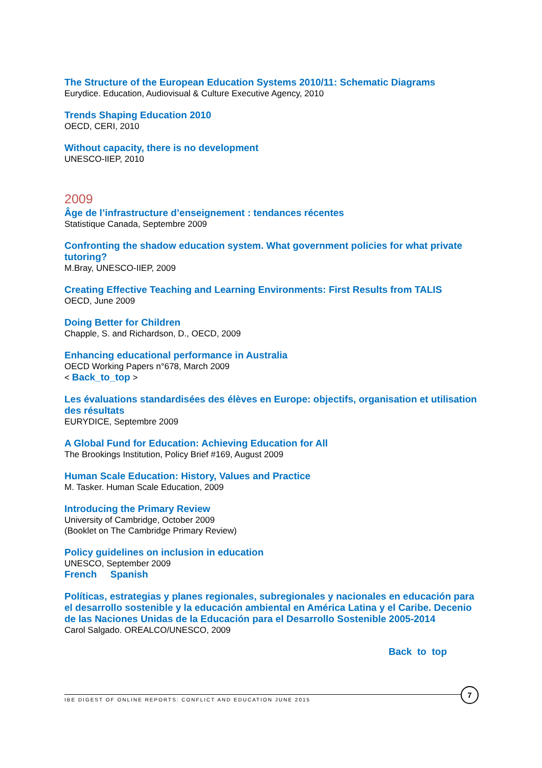The Structure of the European Education Systems 2010/11: Schematic Diagrams
Eurydice. Education, Audiovisual & Culture Executive Agency, 2010
Trends Shaping Education 2010
OECD, CERI, 2010
Without capacity, there is no development
UNESCO-IIEP, 2010
2009
Âge de l’infrastructure d’enseignement : tendances récentes
Statistique Canada, Septembre 2009
Confronting the shadow education system. What government policies for what private tutoring?
M.Bray, UNESCO-IIEP, 2009
Creating Effective Teaching and Learning Environments: First Results from TALIS
OECD, June 2009
Doing Better for Children
Chapple, S. and Richardson, D., OECD, 2009
Enhancing educational performance in Australia
OECD Working Papers n°678, March 2009
< Back_to_top >
Les évaluations standardisées des élèves en Europe: objectifs, organisation et utilisation des résultats
EURYDICE, Septembre 2009
A Global Fund for Education: Achieving Education for All
The Brookings Institution, Policy Brief #169, August 2009
Human Scale Education: History, Values and Practice
M. Tasker. Human Scale Education, 2009
Introducing the Primary Review
University of Cambridge, October 2009
(Booklet on The Cambridge Primary Review)
Policy guidelines on inclusion in education
UNESCO, September 2009
French Spanish
Políticas, estrategias y planes regionales, subregionales y nacionales en educación para el desarrollo sostenible y la educación ambiental en América Latina y el Caribe. Decenio de las Naciones Unidas de la Educación para el Desarrollo Sostenible 2005-2014
Carol Salgado. OREALCO/UNESCO, 2009
Back to top
IBE DIGEST OF ONLINE REPORTS: CONFLICT AND EDUCATION JUNE 2015
7